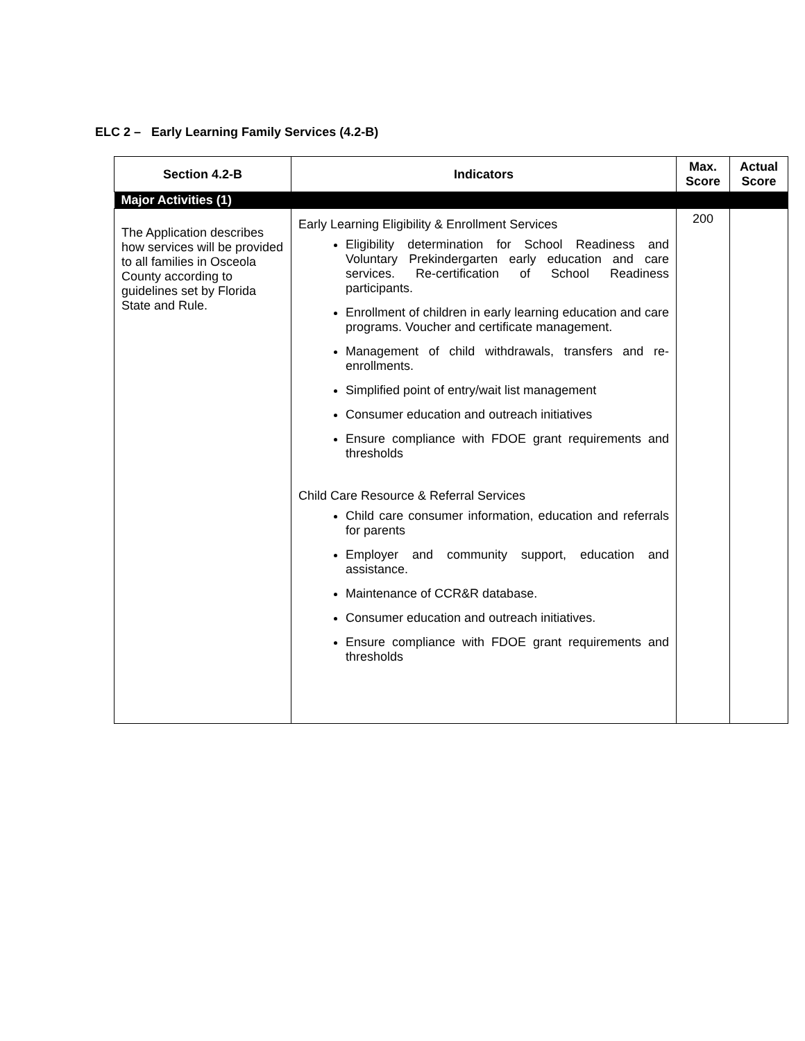ELC 2 – Early Learning Family Services (4.2-B)
| Section 4.2-B | Indicators | Max. Score | Actual Score |
| --- | --- | --- | --- |
| Major Activities (1) | | | |
| The Application describes how services will be provided to all families in Osceola County according to guidelines set by Florida State and Rule. | Early Learning Eligibility & Enrollment Services Eligibility determination for School Readiness and Voluntary Prekindergarten early education and care services. Re-certification of School Readiness participants. Enrollment of children in early learning education and care programs. Voucher and certificate management. Management of child withdrawals, transfers and re-enrollments. Simplified point of entry/wait list management Consumer education and outreach initiatives Ensure compliance with FDOE grant requirements and thresholds Child Care Resource & Referral Services Child care consumer information, education and referrals for parents Employer and community support, education and assistance. Maintenance of CCR&R database. Consumer education and outreach initiatives. Ensure compliance with FDOE grant requirements and thresholds | 200 | |